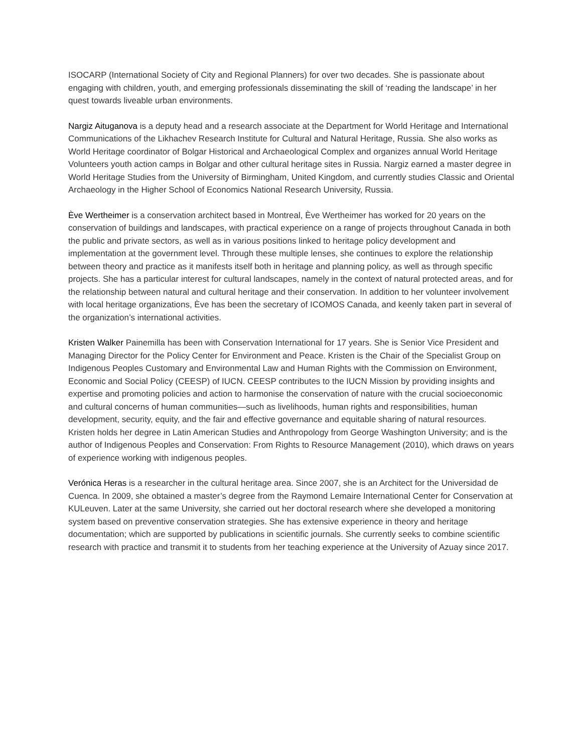ISOCARP (International Society of City and Regional Planners) for over two decades. She is passionate about engaging with children, youth, and emerging professionals disseminating the skill of ‘reading the landscape’ in her quest towards liveable urban environments.
Nargiz Aituganova is a deputy head and a research associate at the Department for World Heritage and International Communications of the Likhachev Research Institute for Cultural and Natural Heritage, Russia. She also works as World Heritage coordinator of Bolgar Historical and Archaeological Complex and organizes annual World Heritage Volunteers youth action camps in Bolgar and other cultural heritage sites in Russia. Nargiz earned a master degree in World Heritage Studies from the University of Birmingham, United Kingdom, and currently studies Classic and Oriental Archaeology in the Higher School of Economics National Research University, Russia.
Ève Wertheimer is a conservation architect based in Montreal, Ève Wertheimer has worked for 20 years on the conservation of buildings and landscapes, with practical experience on a range of projects throughout Canada in both the public and private sectors, as well as in various positions linked to heritage policy development and implementation at the government level. Through these multiple lenses, she continues to explore the relationship between theory and practice as it manifests itself both in heritage and planning policy, as well as through specific projects. She has a particular interest for cultural landscapes, namely in the context of natural protected areas, and for the relationship between natural and cultural heritage and their conservation. In addition to her volunteer involvement with local heritage organizations, Ève has been the secretary of ICOMOS Canada, and keenly taken part in several of the organization’s international activities.
Kristen Walker Painemilla has been with Conservation International for 17 years. She is Senior Vice President and Managing Director for the Policy Center for Environment and Peace. Kristen is the Chair of the Specialist Group on Indigenous Peoples Customary and Environmental Law and Human Rights with the Commission on Environment, Economic and Social Policy (CEESP) of IUCN. CEESP contributes to the IUCN Mission by providing insights and expertise and promoting policies and action to harmonise the conservation of nature with the crucial socioeconomic and cultural concerns of human communities—such as livelihoods, human rights and responsibilities, human development, security, equity, and the fair and effective governance and equitable sharing of natural resources. Kristen holds her degree in Latin American Studies and Anthropology from George Washington University; and is the author of Indigenous Peoples and Conservation: From Rights to Resource Management (2010), which draws on years of experience working with indigenous peoples.
Verónica Heras is a researcher in the cultural heritage area. Since 2007, she is an Architect for the Universidad de Cuenca. In 2009, she obtained a master’s degree from the Raymond Lemaire International Center for Conservation at KULeuven. Later at the same University, she carried out her doctoral research where she developed a monitoring system based on preventive conservation strategies. She has extensive experience in theory and heritage documentation; which are supported by publications in scientific journals. She currently seeks to combine scientific research with practice and transmit it to students from her teaching experience at the University of Azuay since 2017.